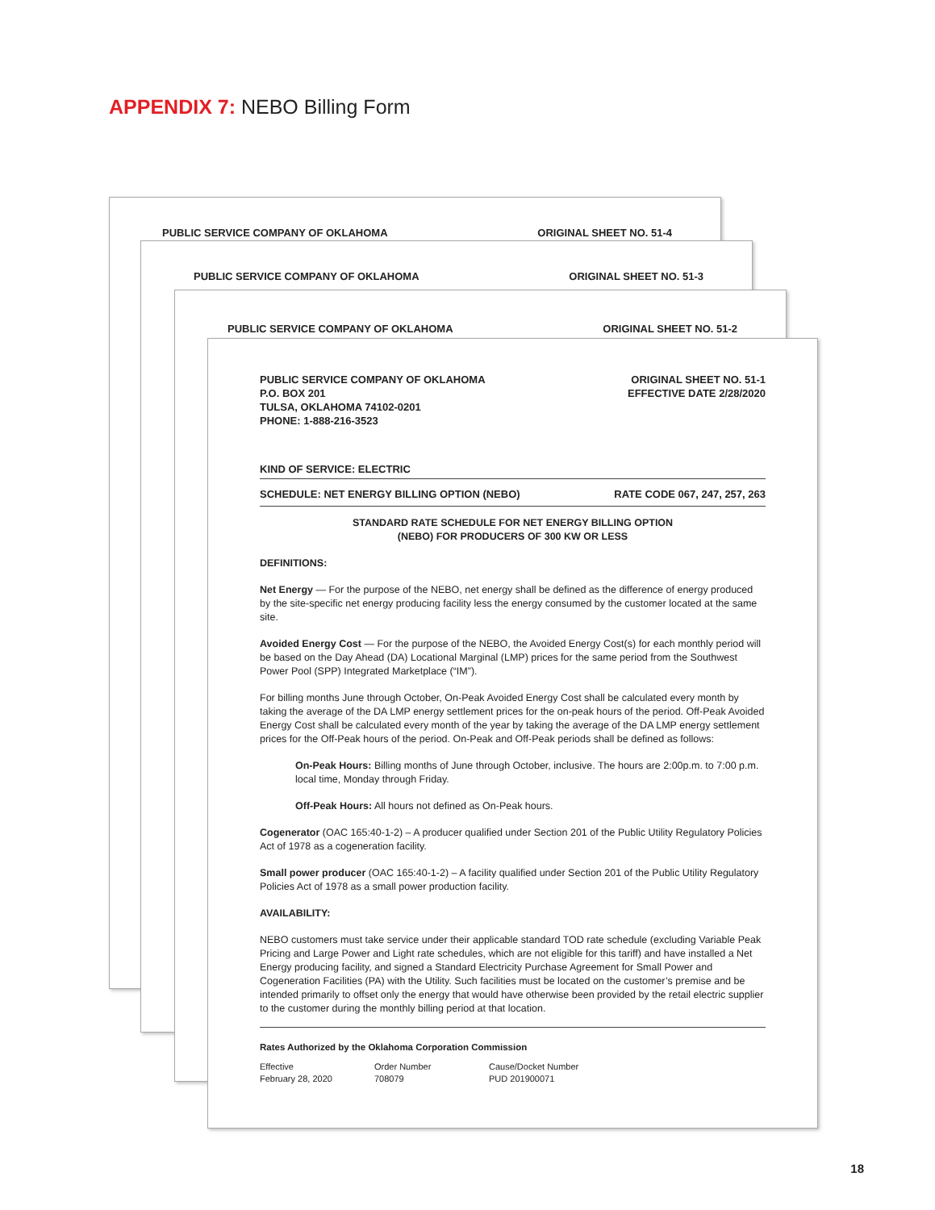APPENDIX 7: NEBO Billing Form
PUBLIC SERVICE COMPANY OF OKLAHOMA ORIGINAL SHEET NO. 51-4
PUBLIC SERVICE COMPANY OF OKLAHOMA ORIGINAL SHEET NO. 51-3
PUBLIC SERVICE COMPANY OF OKLAHOMA ORIGINAL SHEET NO. 51-2
PUBLIC SERVICE COMPANY OF OKLAHOMA
P.O. BOX 201
TULSA, OKLAHOMA 74102-0201
PHONE: 1-888-216-3523
ORIGINAL SHEET NO. 51-1
EFFECTIVE DATE 2/28/2020
KIND OF SERVICE: ELECTRIC
SCHEDULE: NET ENERGY BILLING OPTION (NEBO) RATE CODE 067, 247, 257, 263
STANDARD RATE SCHEDULE FOR NET ENERGY BILLING OPTION
(NEBO) FOR PRODUCERS OF 300 KW OR LESS
DEFINITIONS:
Net Energy — For the purpose of the NEBO, net energy shall be defined as the difference of energy produced by the site-specific net energy producing facility less the energy consumed by the customer located at the same site.
Avoided Energy Cost — For the purpose of the NEBO, the Avoided Energy Cost(s) for each monthly period will be based on the Day Ahead (DA) Locational Marginal (LMP) prices for the same period from the Southwest Power Pool (SPP) Integrated Marketplace (“IM”).
For billing months June through October, On-Peak Avoided Energy Cost shall be calculated every month by taking the average of the DA LMP energy settlement prices for the on-peak hours of the period. Off-Peak Avoided Energy Cost shall be calculated every month of the year by taking the average of the DA LMP energy settlement prices for the Off-Peak hours of the period. On-Peak and Off-Peak periods shall be defined as follows:
On-Peak Hours: Billing months of June through October, inclusive. The hours are 2:00p.m. to 7:00 p.m. local time, Monday through Friday.
Off-Peak Hours: All hours not defined as On-Peak hours.
Cogenerator (OAC 165:40-1-2) – A producer qualified under Section 201 of the Public Utility Regulatory Policies Act of 1978 as a cogeneration facility.
Small power producer (OAC 165:40-1-2) – A facility qualified under Section 201 of the Public Utility Regulatory Policies Act of 1978 as a small power production facility.
AVAILABILITY:
NEBO customers must take service under their applicable standard TOD rate schedule (excluding Variable Peak Pricing and Large Power and Light rate schedules, which are not eligible for this tariff) and have installed a Net Energy producing facility, and signed a Standard Electricity Purchase Agreement for Small Power and Cogeneration Facilities (PA) with the Utility. Such facilities must be located on the customer’s premise and be intended primarily to offset only the energy that would have otherwise been provided by the retail electric supplier to the customer during the monthly billing period at that location.
Rates Authorized by the Oklahoma Corporation Commission
Effective
February 28, 2020
Order Number
708079
Cause/Docket Number
PUD 201900071
18